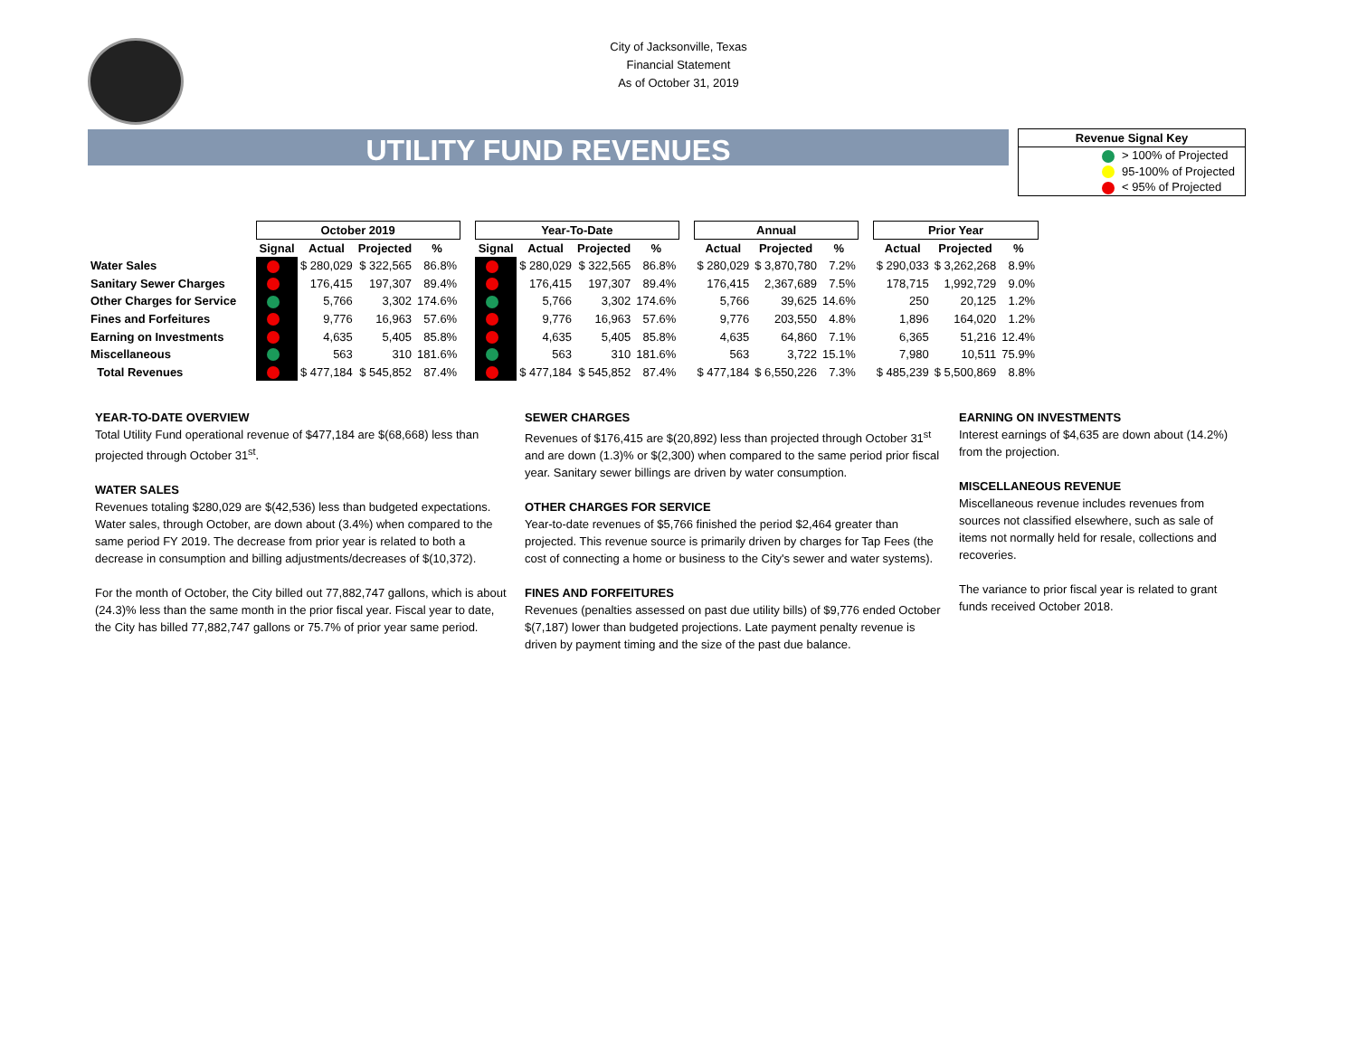City of Jacksonville, Texas
Financial Statement
As of October 31, 2019
UTILITY FUND REVENUES
Revenue Signal Key
> 100% of Projected
95-100% of Projected
< 95% of Projected
| | October 2019 | | | | | Year-To-Date | | | | | Annual | | | | Prior Year | | |
| --- | --- | --- | --- | --- | --- | --- | --- | --- | --- | --- | --- | --- | --- | --- | --- | --- | --- |
| | Signal | Actual | Projected | % | | Signal | Actual | Projected | % | | Actual | Projected | % | | Actual | Projected | % |
| Water Sales | | $ 280,029 | $ 322,565 | 86.8% | | | $ 280,029 | $ 322,565 | 86.8% | | $ 280,029 | $ 3,870,780 | 7.2% | | $ 290,033 | $ 3,262,268 | 8.9% |
| Sanitary Sewer Charges | | 176,415 | 197,307 | 89.4% | | | 176,415 | 197,307 | 89.4% | | 176,415 | 2,367,689 | 7.5% | | 178,715 | 1,992,729 | 9.0% |
| Other Charges for Service | | 5,766 | 3,302 | 174.6% | | | 5,766 | 3,302 | 174.6% | | 5,766 | 39,625 | 14.6% | | 250 | 20,125 | 1.2% |
| Fines and Forfeitures | | 9,776 | 16,963 | 57.6% | | | 9,776 | 16,963 | 57.6% | | 9,776 | 203,550 | 4.8% | | 1,896 | 164,020 | 1.2% |
| Earning on Investments | | 4,635 | 5,405 | 85.8% | | | 4,635 | 5,405 | 85.8% | | 4,635 | 64,860 | 7.1% | | 6,365 | 51,216 | 12.4% |
| Miscellaneous | | 563 | 310 | 181.6% | | | 563 | 310 | 181.6% | | 563 | 3,722 | 15.1% | | 7,980 | 10,511 | 75.9% |
| Total Revenues | | $ 477,184 | $ 545,852 | 87.4% | | | $ 477,184 | $ 545,852 | 87.4% | | $ 477,184 | $ 6,550,226 | 7.3% | | $ 485,239 | $ 5,500,869 | 8.8% |
YEAR-TO-DATE OVERVIEW
Total Utility Fund operational revenue of $477,184 are $(68,668) less than projected through October 31<sup>st</sup>.
WATER SALES
Revenues totaling $280,029 are $(42,536) less than budgeted expectations. Water sales, through October, are down about (3.4%) when compared to the same period FY 2019. The decrease from prior year is related to both a decrease in consumption and billing adjustments/decreases of $(10,372).
For the month of October, the City billed out 77,882,747 gallons, which is about (24.3)% less than the same month in the prior fiscal year. Fiscal year to date, the City has billed 77,882,747 gallons or 75.7% of prior year same period.
SEWER CHARGES
Revenues of $176,415 are $(20,892) less than projected through October 31<sup>st</sup> and are down (1.3)% or $(2,300) when compared to the same period prior fiscal year. Sanitary sewer billings are driven by water consumption.
OTHER CHARGES FOR SERVICE
Year-to-date revenues of $5,766 finished the period $2,464 greater than projected. This revenue source is primarily driven by charges for Tap Fees (the cost of connecting a home or business to the City's sewer and water systems).
FINES AND FORFEITURES
Revenues (penalties assessed on past due utility bills) of $9,776 ended October $(7,187) lower than budgeted projections. Late payment penalty revenue is driven by payment timing and the size of the past due balance.
EARNING ON INVESTMENTS
Interest earnings of $4,635 are down about (14.2%) from the projection.
MISCELLANEOUS REVENUE
Miscellaneous revenue includes revenues from sources not classified elsewhere, such as sale of items not normally held for resale, collections and recoveries.
The variance to prior fiscal year is related to grant funds received October 2018.